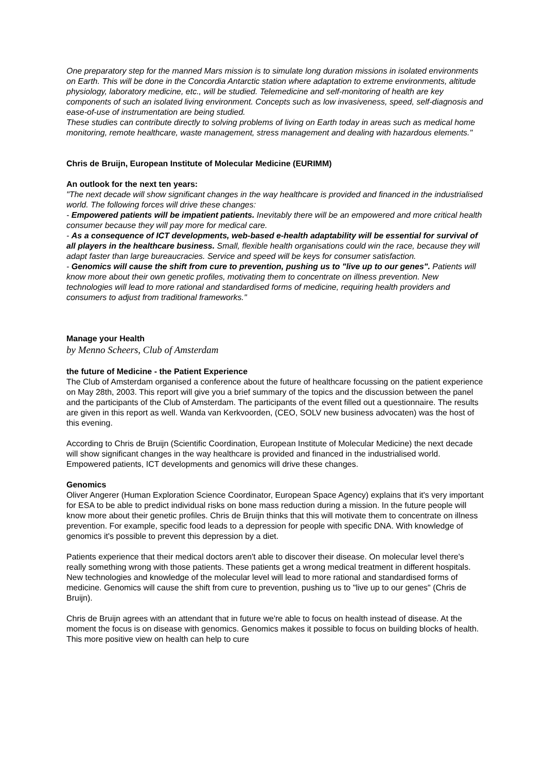One preparatory step for the manned Mars mission is to simulate long duration missions in isolated environments on Earth. This will be done in the Concordia Antarctic station where adaptation to extreme environments, altitude physiology, laboratory medicine, etc., will be studied. Telemedicine and self-monitoring of health are key components of such an isolated living environment. Concepts such as low invasiveness, speed, self-diagnosis and ease-of-use of instrumentation are being studied.
These studies can contribute directly to solving problems of living on Earth today in areas such as medical home monitoring, remote healthcare, waste management, stress management and dealing with hazardous elements."
Chris de Bruijn, European Institute of Molecular Medicine (EURIMM)
An outlook for the next ten years:
"The next decade will show significant changes in the way healthcare is provided and financed in the industrialised world. The following forces will drive these changes:
- Empowered patients will be impatient patients. Inevitably there will be an empowered and more critical health consumer because they will pay more for medical care.
- As a consequence of ICT developments, web-based e-health adaptability will be essential for survival of all players in the healthcare business. Small, flexible health organisations could win the race, because they will adapt faster than large bureaucracies. Service and speed will be keys for consumer satisfaction.
- Genomics will cause the shift from cure to prevention, pushing us to "live up to our genes". Patients will know more about their own genetic profiles, motivating them to concentrate on illness prevention. New technologies will lead to more rational and standardised forms of medicine, requiring health providers and consumers to adjust from traditional frameworks."
Manage your Health
by Menno Scheers, Club of Amsterdam
the future of Medicine - the Patient Experience
The Club of Amsterdam organised a conference about the future of healthcare focussing on the patient experience on May 28th, 2003. This report will give you a brief summary of the topics and the discussion between the panel and the participants of the Club of Amsterdam. The participants of the event filled out a questionnaire. The results are given in this report as well. Wanda van Kerkvoorden, (CEO, SOLV new business advocaten) was the host of this evening.
According to Chris de Bruijn (Scientific Coordination, European Institute of Molecular Medicine) the next decade will show significant changes in the way healthcare is provided and financed in the industrialised world. Empowered patients, ICT developments and genomics will drive these changes.
Genomics
Oliver Angerer (Human Exploration Science Coordinator, European Space Agency) explains that it's very important for ESA to be able to predict individual risks on bone mass reduction during a mission. In the future people will know more about their genetic profiles. Chris de Bruijn thinks that this will motivate them to concentrate on illness prevention. For example, specific food leads to a depression for people with specific DNA. With knowledge of genomics it's possible to prevent this depression by a diet.
Patients experience that their medical doctors aren't able to discover their disease. On molecular level there's really something wrong with those patients. These patients get a wrong medical treatment in different hospitals. New technologies and knowledge of the molecular level will lead to more rational and standardised forms of medicine. Genomics will cause the shift from cure to prevention, pushing us to "live up to our genes" (Chris de Bruijn).
Chris de Bruijn agrees with an attendant that in future we're able to focus on health instead of disease. At the moment the focus is on disease with genomics. Genomics makes it possible to focus on building blocks of health. This more positive view on health can help to cure